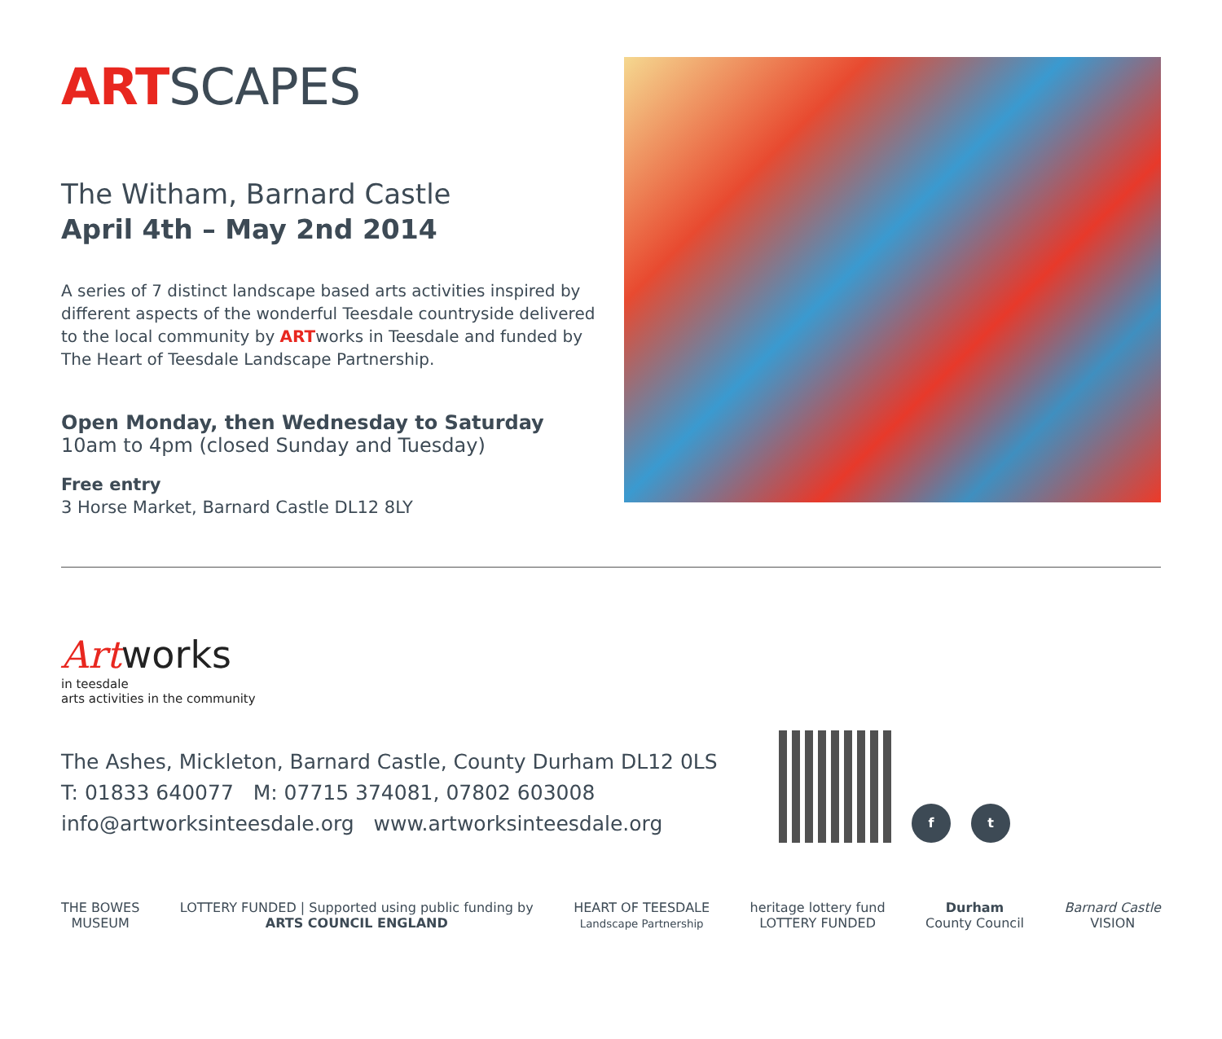ARTSCAPES
The Witham, Barnard Castle
April 4th – May 2nd 2014
A series of 7 distinct landscape based arts activities inspired by different aspects of the wonderful Teesdale countryside delivered to the local community by ARTworks in Teesdale and funded by The Heart of Teesdale Landscape Partnership.
Open Monday, then Wednesday to Saturday
10am to 4pm (closed Sunday and Tuesday)
Free entry
3 Horse Market, Barnard Castle DL12 8LY
Artworks
in teesdale
arts activities in the community
The Ashes, Mickleton, Barnard Castle, County Durham DL12 0LS
T: 01833 640077 M: 07715 374081, 07802 603008
info@artworksinteesdale.org www.artworksinteesdale.org
f
t
THE BOWES
MUSEUM
LOTTERY FUNDED | Supported using public funding by
ARTS COUNCIL ENGLAND
HEART OF TEESDALE
Landscape Partnership
heritage lottery fund
LOTTERY FUNDED
Durham
County Council
Barnard Castle
VISION